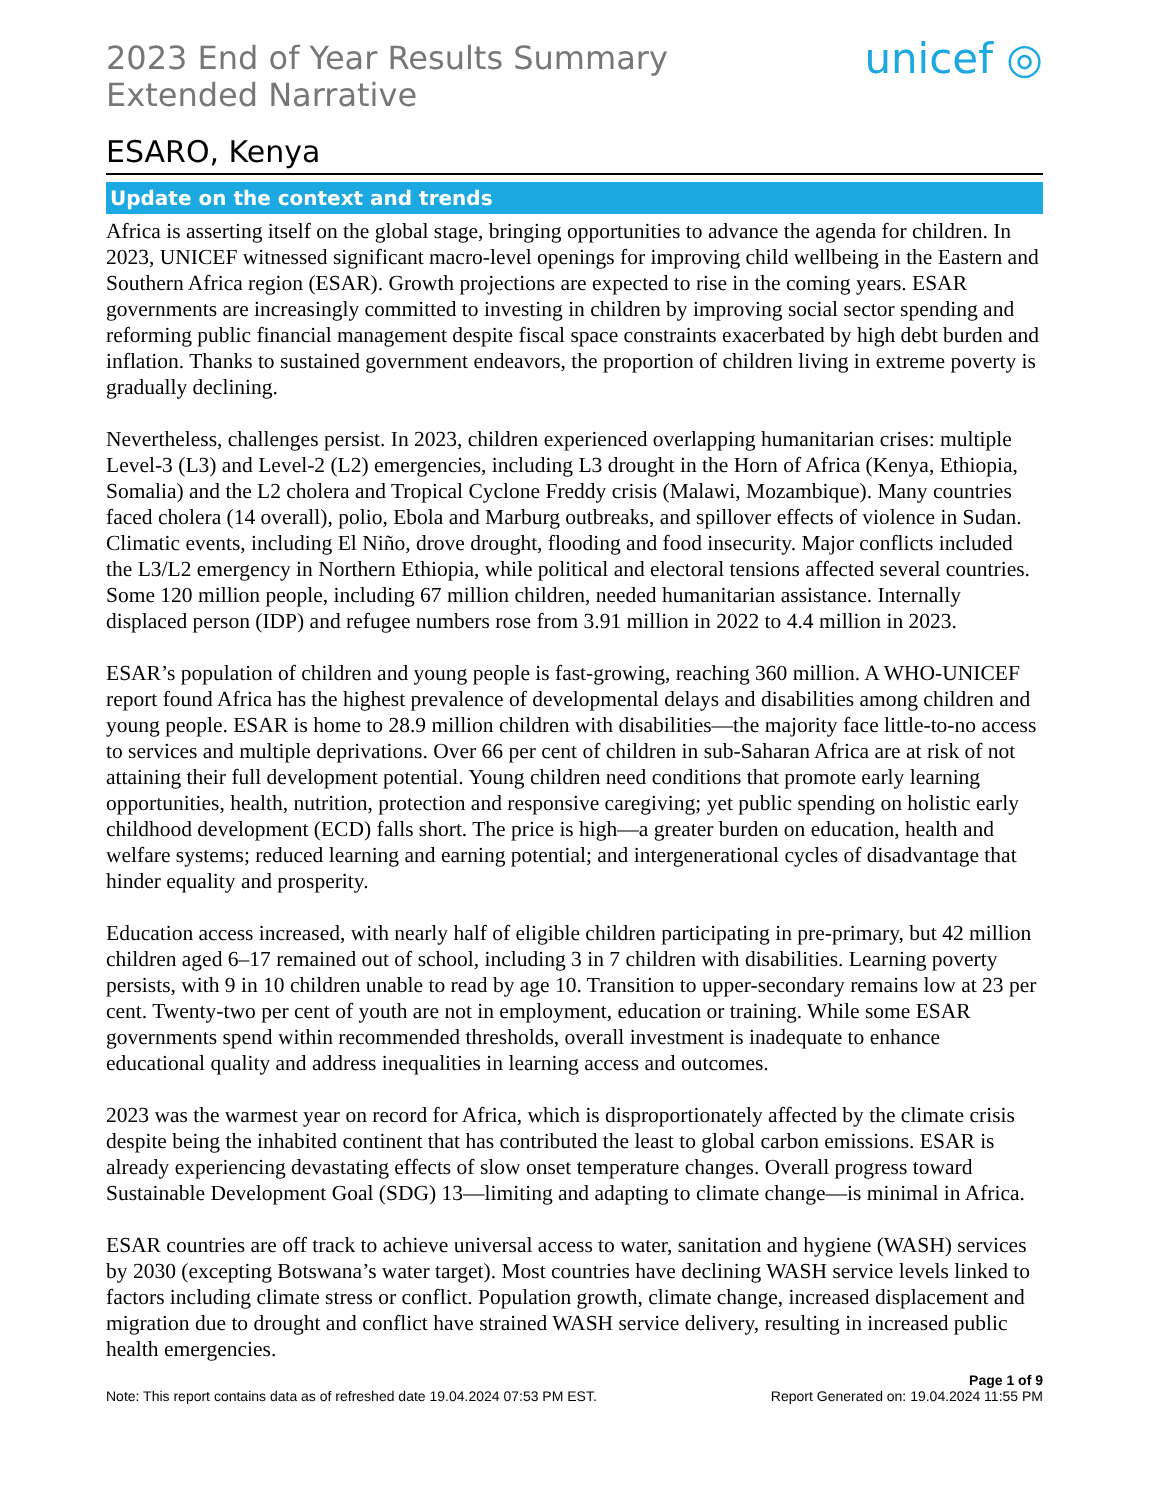2023 End of Year Results Summary Extended Narrative
unicef ◎
ESARO, Kenya
Update on the context and trends
Africa is asserting itself on the global stage, bringing opportunities to advance the agenda for children. In 2023, UNICEF witnessed significant macro-level openings for improving child wellbeing in the Eastern and Southern Africa region (ESAR). Growth projections are expected to rise in the coming years. ESAR governments are increasingly committed to investing in children by improving social sector spending and reforming public financial management despite fiscal space constraints exacerbated by high debt burden and inflation. Thanks to sustained government endeavors, the proportion of children living in extreme poverty is gradually declining.
Nevertheless, challenges persist. In 2023, children experienced overlapping humanitarian crises: multiple Level-3 (L3) and Level-2 (L2) emergencies, including L3 drought in the Horn of Africa (Kenya, Ethiopia, Somalia) and the L2 cholera and Tropical Cyclone Freddy crisis (Malawi, Mozambique). Many countries faced cholera (14 overall), polio, Ebola and Marburg outbreaks, and spillover effects of violence in Sudan. Climatic events, including El Niño, drove drought, flooding and food insecurity. Major conflicts included the L3/L2 emergency in Northern Ethiopia, while political and electoral tensions affected several countries. Some 120 million people, including 67 million children, needed humanitarian assistance. Internally displaced person (IDP) and refugee numbers rose from 3.91 million in 2022 to 4.4 million in 2023.
ESAR’s population of children and young people is fast-growing, reaching 360 million. A WHO-UNICEF report found Africa has the highest prevalence of developmental delays and disabilities among children and young people. ESAR is home to 28.9 million children with disabilities—the majority face little-to-no access to services and multiple deprivations. Over 66 per cent of children in sub-Saharan Africa are at risk of not attaining their full development potential. Young children need conditions that promote early learning opportunities, health, nutrition, protection and responsive caregiving; yet public spending on holistic early childhood development (ECD) falls short. The price is high—a greater burden on education, health and welfare systems; reduced learning and earning potential; and intergenerational cycles of disadvantage that hinder equality and prosperity.
Education access increased, with nearly half of eligible children participating in pre-primary, but 42 million children aged 6–17 remained out of school, including 3 in 7 children with disabilities. Learning poverty persists, with 9 in 10 children unable to read by age 10. Transition to upper-secondary remains low at 23 per cent. Twenty-two per cent of youth are not in employment, education or training. While some ESAR governments spend within recommended thresholds, overall investment is inadequate to enhance educational quality and address inequalities in learning access and outcomes.
2023 was the warmest year on record for Africa, which is disproportionately affected by the climate crisis despite being the inhabited continent that has contributed the least to global carbon emissions. ESAR is already experiencing devastating effects of slow onset temperature changes. Overall progress toward Sustainable Development Goal (SDG) 13—limiting and adapting to climate change—is minimal in Africa.
ESAR countries are off track to achieve universal access to water, sanitation and hygiene (WASH) services by 2030 (excepting Botswana’s water target). Most countries have declining WASH service levels linked to factors including climate stress or conflict. Population growth, climate change, increased displacement and migration due to drought and conflict have strained WASH service delivery, resulting in increased public health emergencies.
Page 1 of 9
Note: This report contains data as of refreshed date 19.04.2024 07:53 PM EST. Report Generated on: 19.04.2024 11:55 PM